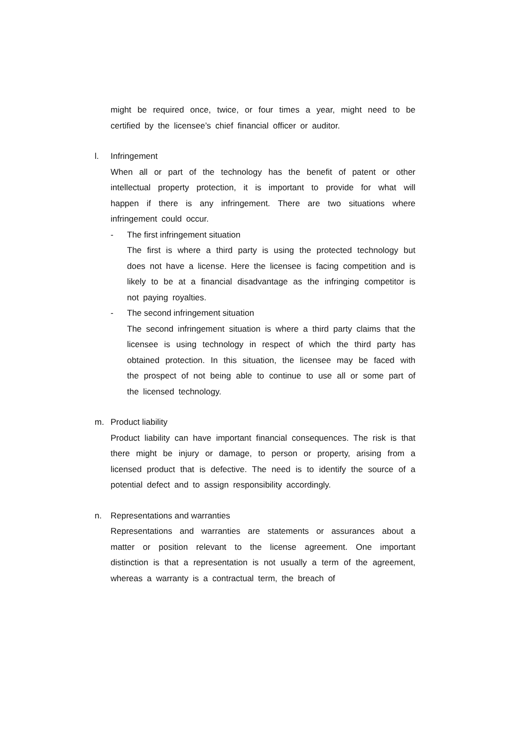might be required once, twice, or four times a year, might need to be certified by the licensee’s chief financial officer or auditor.
l. Infringement
When all or part of the technology has the benefit of patent or other intellectual property protection, it is important to provide for what will happen if there is any infringement. There are two situations where infringement could occur.
- The first infringement situation
The first is where a third party is using the protected technology but does not have a license. Here the licensee is facing competition and is likely to be at a financial disadvantage as the infringing competitor is not paying royalties.
- The second infringement situation
The second infringement situation is where a third party claims that the licensee is using technology in respect of which the third party has obtained protection. In this situation, the licensee may be faced with the prospect of not being able to continue to use all or some part of the licensed technology.
m. Product liability
Product liability can have important financial consequences. The risk is that there might be injury or damage, to person or property, arising from a licensed product that is defective. The need is to identify the source of a potential defect and to assign responsibility accordingly.
n. Representations and warranties
Representations and warranties are statements or assurances about a matter or position relevant to the license agreement. One important distinction is that a representation is not usually a term of the agreement, whereas a warranty is a contractual term, the breach of